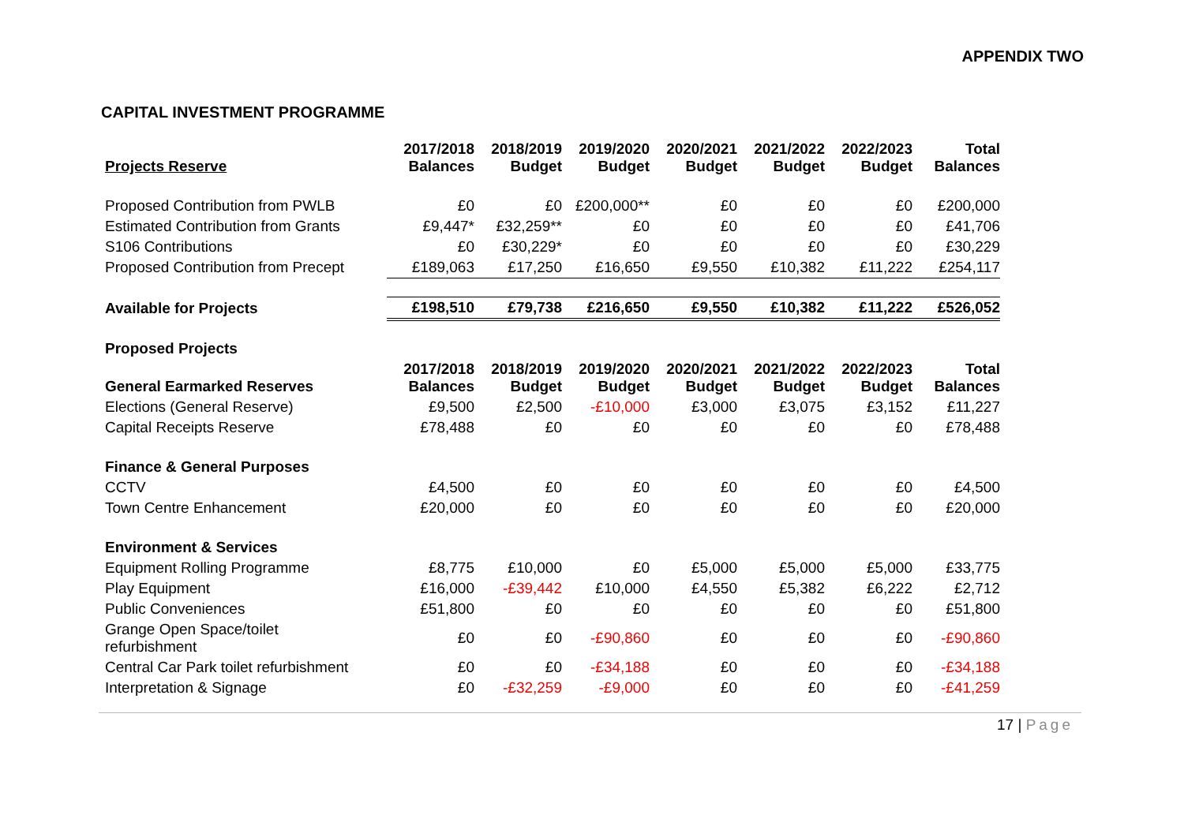APPENDIX TWO
CAPITAL INVESTMENT PROGRAMME
| Projects Reserve | 2017/2018 Balances | 2018/2019 Budget | 2019/2020 Budget | 2020/2021 Budget | 2021/2022 Budget | 2022/2023 Budget | Total Balances |
| --- | --- | --- | --- | --- | --- | --- | --- |
| Proposed Contribution from PWLB | £0 | £0 | £200,000** | £0 | £0 | £0 | £200,000 |
| Estimated Contribution from Grants | £9,447* | £32,259** | £0 | £0 | £0 | £0 | £41,706 |
| S106 Contributions | £0 | £30,229* | £0 | £0 | £0 | £0 | £30,229 |
| Proposed Contribution from Precept | £189,063 | £17,250 | £16,650 | £9,550 | £10,382 | £11,222 | £254,117 |
| Available for Projects | £198,510 | £79,738 | £216,650 | £9,550 | £10,382 | £11,222 | £526,052 |
| Proposed Projects | | | | | | | |
| General Earmarked Reserves | 2017/2018 Balances | 2018/2019 Budget | 2019/2020 Budget | 2020/2021 Budget | 2021/2022 Budget | 2022/2023 Budget | Total Balances |
| Elections (General Reserve) | £9,500 | £2,500 | -£10,000 | £3,000 | £3,075 | £3,152 | £11,227 |
| Capital Receipts Reserve | £78,488 | £0 | £0 | £0 | £0 | £0 | £78,488 |
| Finance & General Purposes | | | | | | | |
| CCTV | £4,500 | £0 | £0 | £0 | £0 | £0 | £4,500 |
| Town Centre Enhancement | £20,000 | £0 | £0 | £0 | £0 | £0 | £20,000 |
| Environment & Services | | | | | | | |
| Equipment Rolling Programme | £8,775 | £10,000 | £0 | £5,000 | £5,000 | £5,000 | £33,775 |
| Play Equipment | £16,000 | -£39,442 | £10,000 | £4,550 | £5,382 | £6,222 | £2,712 |
| Public Conveniences | £51,800 | £0 | £0 | £0 | £0 | £0 | £51,800 |
| Grange Open Space/toilet refurbishment | £0 | £0 | -£90,860 | £0 | £0 | £0 | -£90,860 |
| Central Car Park toilet refurbishment | £0 | £0 | -£34,188 | £0 | £0 | £0 | -£34,188 |
| Interpretation & Signage | £0 | -£32,259 | -£9,000 | £0 | £0 | £0 | -£41,259 |
17 | Page